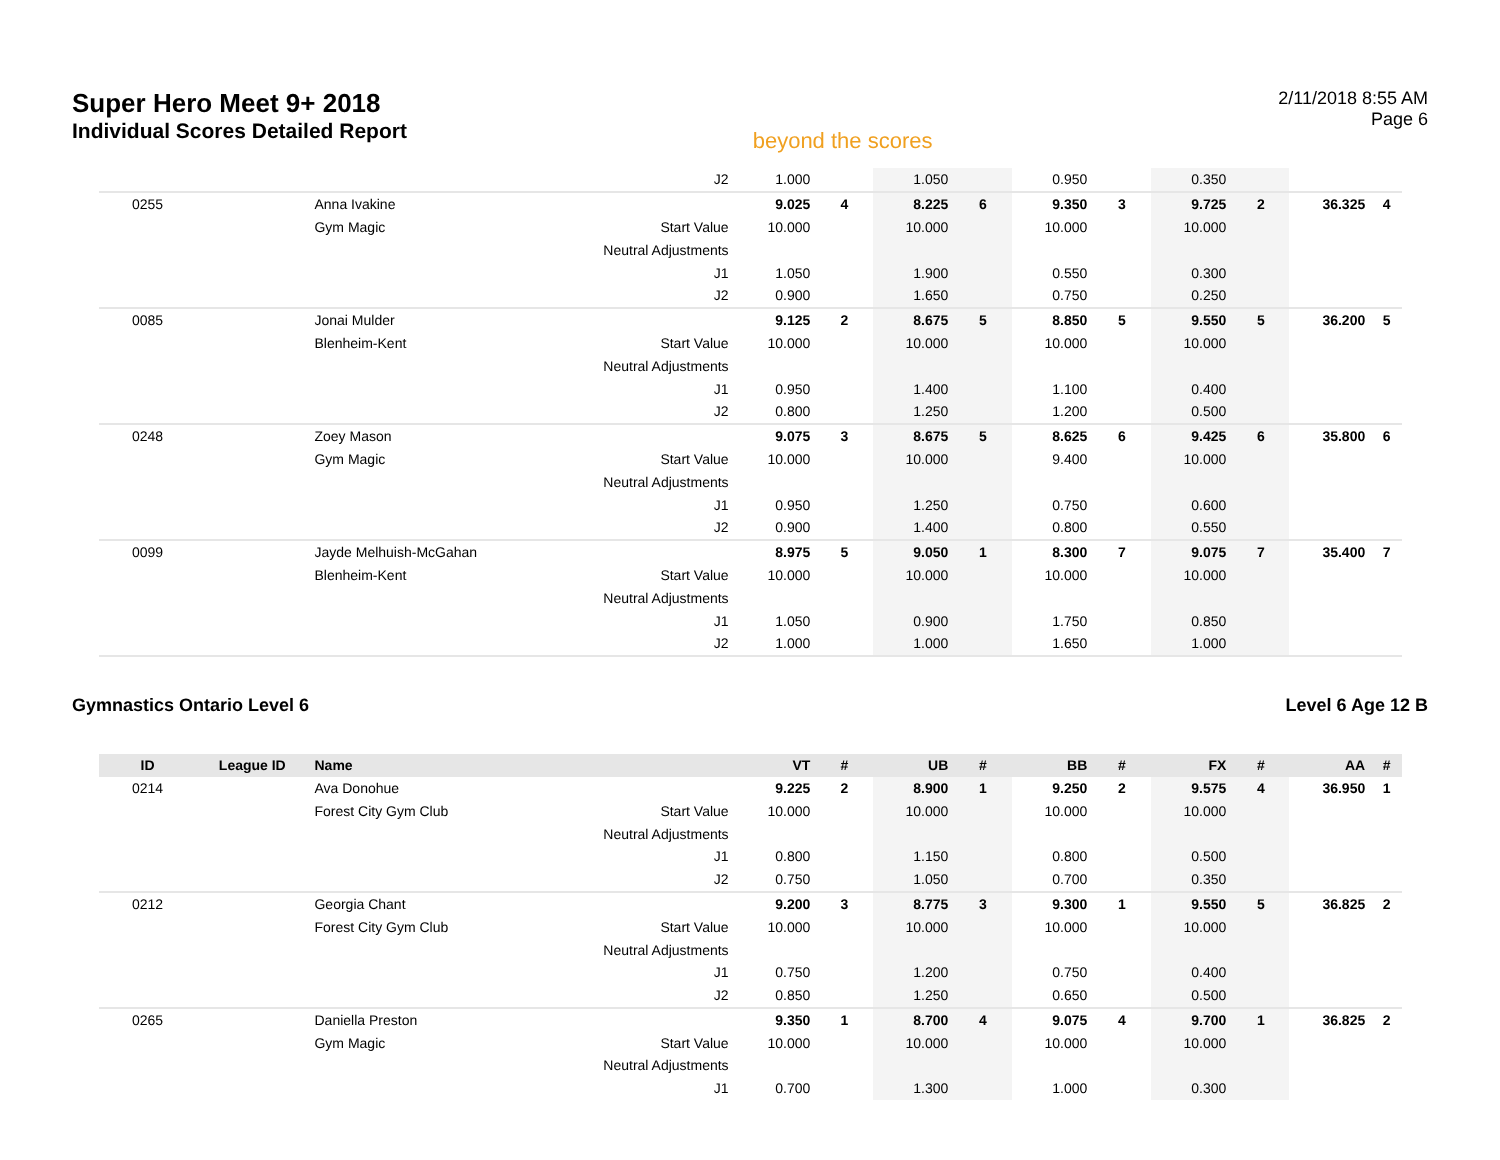Super Hero Meet 9+ 2018
Individual Scores Detailed Report
beyond the scores
2/11/2018 8:55 AM
Page 6
| | | | J2 | 1.000 | | 1.050 | | 0.950 | | 0.350 | | | |
| 0255 | | Anna Ivakine | | 9.025 | 4 | 8.225 | 6 | 9.350 | 3 | 9.725 | 2 | 36.325 | 4 |
| | | Gym Magic | Start Value | 10.000 | | 10.000 | | 10.000 | | 10.000 | | | |
| | | | Neutral Adjustments | | | | | | | | | | |
| | | | J1 | 1.050 | | 1.900 | | 0.550 | | 0.300 | | | |
| | | | J2 | 0.900 | | 1.650 | | 0.750 | | 0.250 | | | |
| 0085 | | Jonai Mulder | | 9.125 | 2 | 8.675 | 5 | 8.850 | 5 | 9.550 | 5 | 36.200 | 5 |
| | | Blenheim-Kent | Start Value | 10.000 | | 10.000 | | 10.000 | | 10.000 | | | |
| | | | Neutral Adjustments | | | | | | | | | | |
| | | | J1 | 0.950 | | 1.400 | | 1.100 | | 0.400 | | | |
| | | | J2 | 0.800 | | 1.250 | | 1.200 | | 0.500 | | | |
| 0248 | | Zoey Mason | | 9.075 | 3 | 8.675 | 5 | 8.625 | 6 | 9.425 | 6 | 35.800 | 6 |
| | | Gym Magic | Start Value | 10.000 | | 10.000 | | 9.400 | | 10.000 | | | |
| | | | Neutral Adjustments | | | | | | | | | | |
| | | | J1 | 0.950 | | 1.250 | | 0.750 | | 0.600 | | | |
| | | | J2 | 0.900 | | 1.400 | | 0.800 | | 0.550 | | | |
| 0099 | | Jayde Melhuish-McGahan | | 8.975 | 5 | 9.050 | 1 | 8.300 | 7 | 9.075 | 7 | 35.400 | 7 |
| | | Blenheim-Kent | Start Value | 10.000 | | 10.000 | | 10.000 | | 10.000 | | | |
| | | | Neutral Adjustments | | | | | | | | | | |
| | | | J1 | 1.050 | | 0.900 | | 1.750 | | 0.850 | | | |
| | | | J2 | 1.000 | | 1.000 | | 1.650 | | 1.000 | | | |
Gymnastics Ontario Level 6 Level 6 Age 12 B
| ID | League ID | Name | | VT | # | UB | # | BB | # | FX | # | AA | # |
| --- | --- | --- | --- | --- | --- | --- | --- | --- | --- | --- | --- | --- | --- |
| 0214 | | Ava Donohue | | 9.225 | 2 | 8.900 | 1 | 9.250 | 2 | 9.575 | 4 | 36.950 | 1 |
| | | Forest City Gym Club | Start Value | 10.000 | | 10.000 | | 10.000 | | 10.000 | | | |
| | | | Neutral Adjustments | | | | | | | | | | |
| | | | J1 | 0.800 | | 1.150 | | 0.800 | | 0.500 | | | |
| | | | J2 | 0.750 | | 1.050 | | 0.700 | | 0.350 | | | |
| 0212 | | Georgia Chant | | 9.200 | 3 | 8.775 | 3 | 9.300 | 1 | 9.550 | 5 | 36.825 | 2 |
| | | Forest City Gym Club | Start Value | 10.000 | | 10.000 | | 10.000 | | 10.000 | | | |
| | | | Neutral Adjustments | | | | | | | | | | |
| | | | J1 | 0.750 | | 1.200 | | 0.750 | | 0.400 | | | |
| | | | J2 | 0.850 | | 1.250 | | 0.650 | | 0.500 | | | |
| 0265 | | Daniella Preston | | 9.350 | 1 | 8.700 | 4 | 9.075 | 4 | 9.700 | 1 | 36.825 | 2 |
| | | Gym Magic | Start Value | 10.000 | | 10.000 | | 10.000 | | 10.000 | | | |
| | | | Neutral Adjustments | | | | | | | | | | |
| | | | J1 | 0.700 | | 1.300 | | 1.000 | | 0.300 | | | |